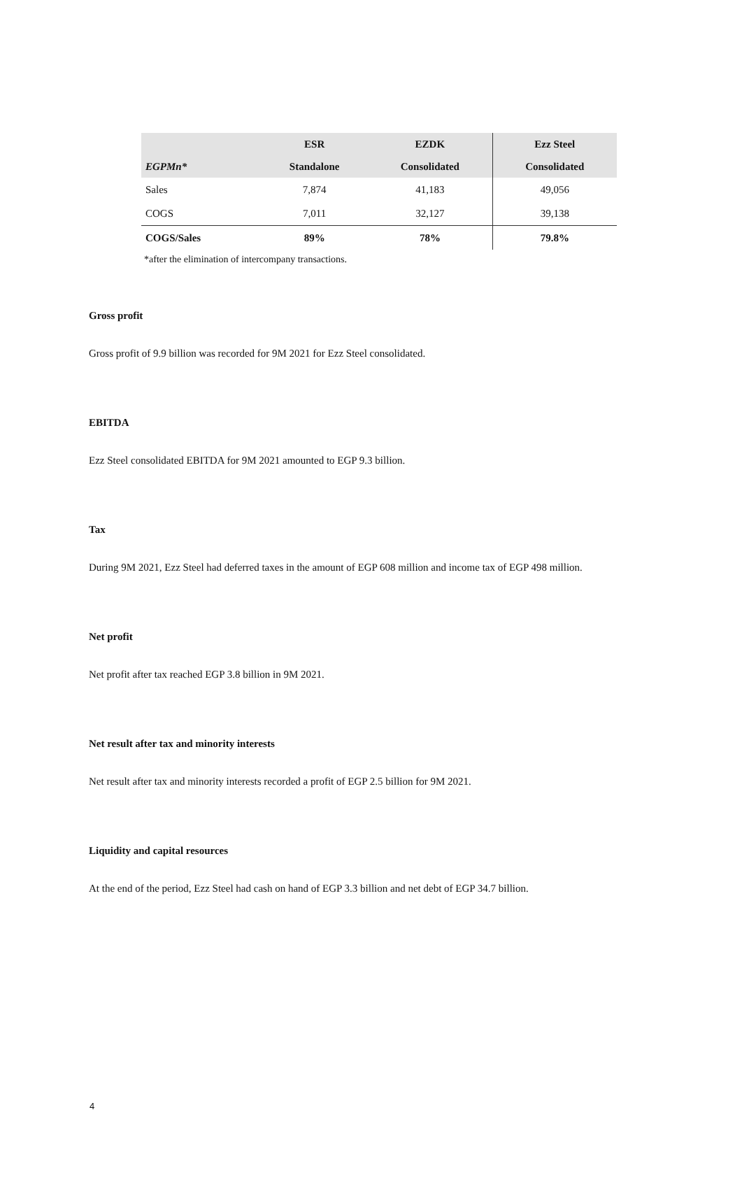| | ESR | EZDK | Ezz Steel |
| --- | --- | --- | --- |
| EGPMn* | Standalone | Consolidated | Consolidated |
| Sales | 7,874 | 41,183 | 49,056 |
| COGS | 7,011 | 32,127 | 39,138 |
| COGS/Sales | 89% | 78% | 79.8% |
*after the elimination of intercompany transactions.
Gross profit
Gross profit of 9.9 billion was recorded for 9M 2021 for Ezz Steel consolidated.
EBITDA
Ezz Steel consolidated EBITDA for 9M 2021 amounted to EGP 9.3 billion.
Tax
During 9M 2021, Ezz Steel had deferred taxes in the amount of EGP 608 million and income tax of EGP 498 million.
Net profit
Net profit after tax reached EGP 3.8 billion in 9M 2021.
Net result after tax and minority interests
Net result after tax and minority interests recorded a profit of EGP 2.5 billion for 9M 2021.
Liquidity and capital resources
At the end of the period, Ezz Steel had cash on hand of EGP 3.3 billion and net debt of EGP 34.7 billion.
4